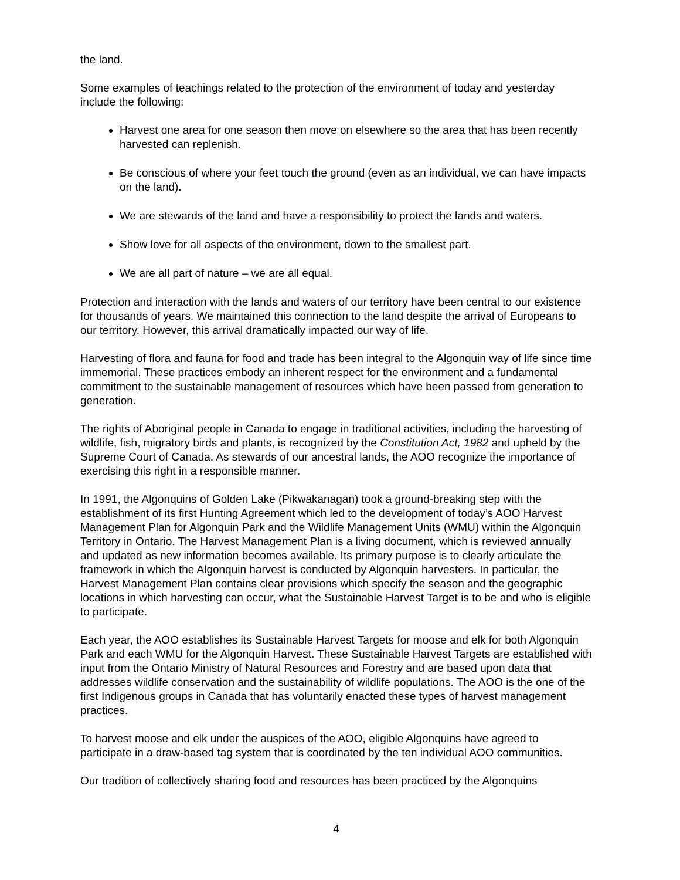the land.
Some examples of teachings related to the protection of the environment of today and yesterday include the following:
Harvest one area for one season then move on elsewhere so the area that has been recently harvested can replenish.
Be conscious of where your feet touch the ground (even as an individual, we can have impacts on the land).
We are stewards of the land and have a responsibility to protect the lands and waters.
Show love for all aspects of the environment, down to the smallest part.
We are all part of nature – we are all equal.
Protection and interaction with the lands and waters of our territory have been central to our existence for thousands of years. We maintained this connection to the land despite the arrival of Europeans to our territory. However, this arrival dramatically impacted our way of life.
Harvesting of flora and fauna for food and trade has been integral to the Algonquin way of life since time immemorial. These practices embody an inherent respect for the environment and a fundamental commitment to the sustainable management of resources which have been passed from generation to generation.
The rights of Aboriginal people in Canada to engage in traditional activities, including the harvesting of wildlife, fish, migratory birds and plants, is recognized by the Constitution Act, 1982 and upheld by the Supreme Court of Canada. As stewards of our ancestral lands, the AOO recognize the importance of exercising this right in a responsible manner.
In 1991, the Algonquins of Golden Lake (Pikwakanagan) took a ground-breaking step with the establishment of its first Hunting Agreement which led to the development of today’s AOO Harvest Management Plan for Algonquin Park and the Wildlife Management Units (WMU) within the Algonquin Territory in Ontario. The Harvest Management Plan is a living document, which is reviewed annually and updated as new information becomes available. Its primary purpose is to clearly articulate the framework in which the Algonquin harvest is conducted by Algonquin harvesters. In particular, the Harvest Management Plan contains clear provisions which specify the season and the geographic locations in which harvesting can occur, what the Sustainable Harvest Target is to be and who is eligible to participate.
Each year, the AOO establishes its Sustainable Harvest Targets for moose and elk for both Algonquin Park and each WMU for the Algonquin Harvest. These Sustainable Harvest Targets are established with input from the Ontario Ministry of Natural Resources and Forestry and are based upon data that addresses wildlife conservation and the sustainability of wildlife populations. The AOO is the one of the first Indigenous groups in Canada that has voluntarily enacted these types of harvest management practices.
To harvest moose and elk under the auspices of the AOO, eligible Algonquins have agreed to participate in a draw-based tag system that is coordinated by the ten individual AOO communities.
Our tradition of collectively sharing food and resources has been practiced by the Algonquins
4